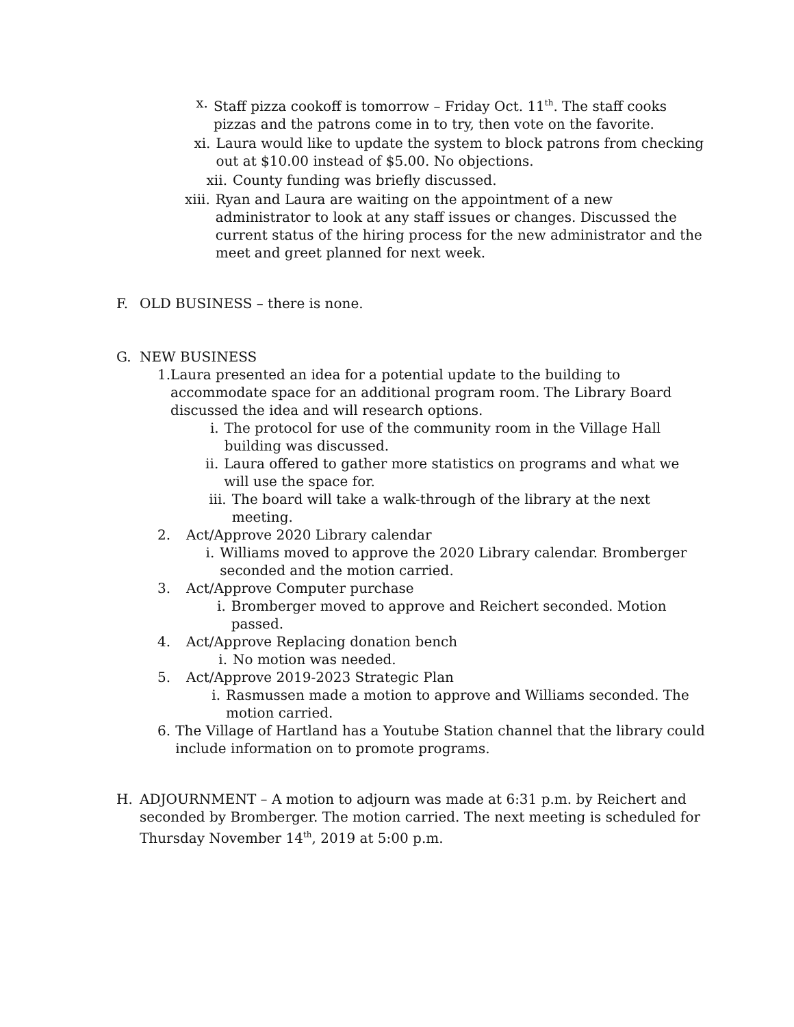x. Staff pizza cookoff is tomorrow – Friday Oct. 11<sup>th</sup>. The staff cooks pizzas and the patrons come in to try, then vote on the favorite.
xi. Laura would like to update the system to block patrons from checking out at $10.00 instead of $5.00. No objections.
xii. County funding was briefly discussed.
xiii. Ryan and Laura are waiting on the appointment of a new administrator to look at any staff issues or changes. Discussed the current status of the hiring process for the new administrator and the meet and greet planned for next week.
F. OLD BUSINESS – there is none.
G. NEW BUSINESS
1. Laura presented an idea for a potential update to the building to accommodate space for an additional program room. The Library Board discussed the idea and will research options.
i. The protocol for use of the community room in the Village Hall building was discussed.
ii. Laura offered to gather more statistics on programs and what we will use the space for.
iii. The board will take a walk-through of the library at the next meeting.
2. Act/Approve 2020 Library calendar
i. Williams moved to approve the 2020 Library calendar. Bromberger seconded and the motion carried.
3. Act/Approve Computer purchase
i. Bromberger moved to approve and Reichert seconded. Motion passed.
4. Act/Approve Replacing donation bench
i. No motion was needed.
5. Act/Approve 2019-2023 Strategic Plan
i. Rasmussen made a motion to approve and Williams seconded. The motion carried.
6. The Village of Hartland has a Youtube Station channel that the library could include information on to promote programs.
H. ADJOURNMENT – A motion to adjourn was made at 6:31 p.m. by Reichert and seconded by Bromberger. The motion carried. The next meeting is scheduled for Thursday November 14<sup>th</sup>, 2019 at 5:00 p.m.